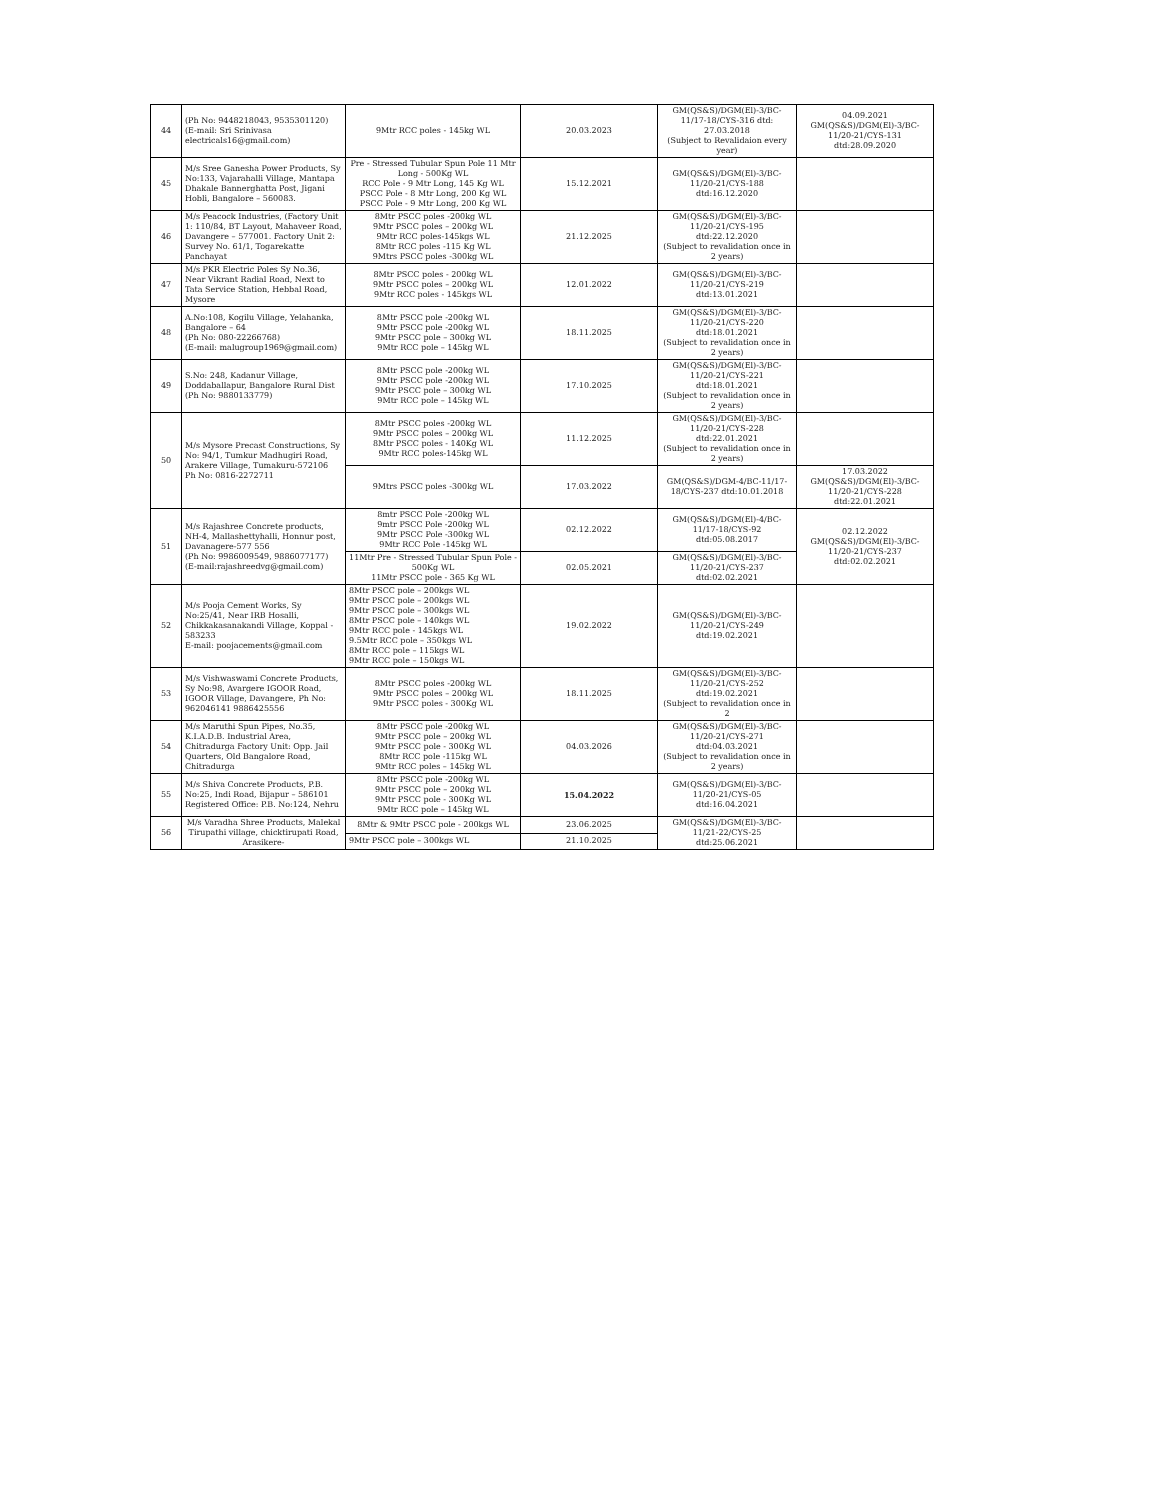| 44 | (Ph No: 9448218043, 9535301120) (E-mail: Sri Srinivasa electricals16@gmail.com) | 9Mtr RCC poles - 145kg WL | 20.03.2023 | GM(QS&S)/DGM(El)-3/BC-11/17-18/CYS-316 dtd: 27.03.2018 (Subject to Revalidaion every year) | 04.09.2021 GM(QS&S)/DGM(El)-3/BC-11/20-21/CYS-131 dtd:28.09.2020 |
| 45 | M/s Sree Ganesha Power Products, Sy No:133, Vajarahalli Village, Mantapa Dhakale Bannerghatta Post, Jigani Hobli, Bangalore – 560083. | Pre - Stressed Tubular Spun Pole 11 Mtr Long - 500Kg WL RCC Pole - 9 Mtr Long, 145 Kg WL PSCC Pole - 8 Mtr Long, 200 Kg WL PSCC Pole - 9 Mtr Long, 200 Kg WL | 15.12.2021 | GM(QS&S)/DGM(El)-3/BC-11/20-21/CYS-188 dtd:16.12.2020 | |
| 46 | M/s Peacock Industries, (Factory Unit 1: 110/84, BT Layout, Mahaveer Road, Davangere – 577001. Factory Unit 2: Survey No. 61/1, Togarekatte Panchayat | 8Mtr PSCC poles -200kg WL 9Mtr PSCC poles – 200kg WL 9Mtr RCC poles-145kgs WL 8Mtr RCC poles -115 Kg WL 9Mtrs PSCC poles -300kg WL | 21.12.2025 | GM(QS&S)/DGM(El)-3/BC-11/20-21/CYS-195 dtd:22.12.2020 (Subject to revalidation once in 2 years) | |
| 47 | M/s PKR Electric Poles Sy No.36, Near Vikrant Radial Road, Next to Tata Service Station, Hebbal Road, Mysore | 8Mtr PSCC poles - 200kg WL 9Mtr PSCC poles – 200kg WL 9Mtr RCC poles - 145kgs WL | 12.01.2022 | GM(QS&S)/DGM(El)-3/BC-11/20-21/CYS-219 dtd:13.01.2021 | |
| 48 | A.No:108, Kogilu Village, Yelahanka, Bangalore – 64 (Ph No: 080-22266768) (E-mail: malugroup1969@gmail.com) | 8Mtr PSCC pole -200kg WL 9Mtr PSCC pole -200kg WL 9Mtr PSCC pole – 300kg WL 9Mtr RCC pole – 145kg WL | 18.11.2025 | GM(QS&S)/DGM(El)-3/BC-11/20-21/CYS-220 dtd:18.01.2021 (Subject to revalidation once in 2 years) | |
| 49 | S.No: 248, Kadanur Village, Doddaballapur, Bangalore Rural Dist (Ph No: 9880133779) | 8Mtr PSCC pole -200kg WL 9Mtr PSCC pole -200kg WL 9Mtr PSCC pole – 300kg WL 9Mtr RCC pole – 145kg WL | 17.10.2025 | GM(QS&S)/DGM(El)-3/BC-11/20-21/CYS-221 dtd:18.01.2021 (Subject to revalidation once in 2 years) | |
| 50 | M/s Mysore Precast Constructions, Sy No: 94/1, Tumkur Madhugiri Road, Arakere Village, Tumakuru-572106 Ph No: 0816-2272711 | 8Mtr PSCC poles -200kg WL 9Mtr PSCC poles – 200kg WL 8Mtr PSCC poles - 140Kg WL 9Mtr RCC poles-145kg WL | 11.12.2025 | GM(QS&S)/DGM(El)-3/BC-11/20-21/CYS-228 dtd:22.01.2021 (Subject to revalidation once in 2 years) | |
| | | 9Mtrs PSCC poles -300kg WL | 17.03.2022 | GM(QS&S)/DGM-4/BC-11/17-18/CYS-237 dtd:10.01.2018 | 17.03.2022 GM(QS&S)/DGM(El)-3/BC-11/20-21/CYS-228 dtd:22.01.2021 |
| 51 | M/s Rajashree Concrete products, NH-4, Mallashettyhalli, Honnur post, Davanagere-577 556 (Ph No: 9986009549, 9886077177) (E-mail:rajashreedvg@gmail.com) | 8mtr PSCC Pole -200kg WL 9mtr PSCC Pole -200kg WL 9Mtr PSCC Pole -300kg WL 9Mtr RCC Pole -145kg WL | 02.12.2022 | GM(QS&S)/DGM(El)-4/BC-11/17-18/CYS-92 dtd:05.08.2017 | 02.12.2022 GM(QS&S)/DGM(El)-3/BC-11/20-21/CYS-237 dtd:02.02.2021 |
| | | 11Mtr Pre - Stressed Tubular Spun Pole - 500Kg WL 11Mtr PSCC pole - 365 Kg WL | 02.05.2021 | GM(QS&S)/DGM(El)-3/BC-11/20-21/CYS-237 dtd:02.02.2021 | |
| 52 | M/s Pooja Cement Works, Sy No:25/41, Near IRB Hosalli, Chikkakasanakandi Village, Koppal - 583233 E-mail: poojacements@gmail.com | 8Mtr PSCC pole – 200kgs WL 9Mtr PSCC pole – 200kgs WL 9Mtr PSCC pole – 300kgs WL 8Mtr PSCC pole – 140kgs WL 9Mtr RCC pole - 145kgs WL 9.5Mtr RCC pole – 350kgs WL 8Mtr RCC pole – 115kgs WL 9Mtr RCC pole – 150kgs WL | 19.02.2022 | GM(QS&S)/DGM(El)-3/BC-11/20-21/CYS-249 dtd:19.02.2021 | |
| 53 | M/s Vishwaswami Concrete Products, Sy No:98, Avargere IGOOR Road, IGOOR Village, Davangere, Ph No: 962046141 9886425556 | 8Mtr PSCC poles -200kg WL 9Mtr PSCC poles – 200kg WL 9Mtr PSCC poles - 300Kg WL | 18.11.2025 | GM(QS&S)/DGM(El)-3/BC-11/20-21/CYS-252 dtd:19.02.2021 (Subject to revalidation once in 2 | |
| 54 | M/s Maruthi Spun Pipes, No.35, K.I.A.D.B. Industrial Area, Chitradurga Factory Unit: Opp. Jail Quarters, Old Bangalore Road, Chitradurga | 8Mtr PSCC pole -200kg WL 9Mtr PSCC pole – 200kg WL 9Mtr PSCC pole - 300Kg WL 8Mtr RCC pole -115kg WL 9Mtr RCC poles – 145kg WL | 04.03.2026 | GM(QS&S)/DGM(El)-3/BC-11/20-21/CYS-271 dtd:04.03.2021 (Subject to revalidation once in 2 years) | |
| 55 | M/s Shiva Concrete Products, P.B. No:25, Indi Road, Bijapur – 586101 Registered Office: P.B. No:124, Nehru | 8Mtr PSCC pole -200kg WL 9Mtr PSCC pole – 200kg WL 9Mtr PSCC pole - 300Kg WL 9Mtr RCC pole – 145kg WL | 15.04.2022 | GM(QS&S)/DGM(El)-3/BC-11/20-21/CYS-05 dtd:16.04.2021 | |
| 56 | M/s Varadha Shree Products, Malekal Tirupathi village, chicktirupati Road, Arasikere- | 8Mtr & 9Mtr PSCC pole - 200kgs WL | 23.06.2025 | GM(QS&S)/DGM(El)-3/BC-11/21-22/CYS-25 dtd:25.06.2021 | |
| | | 9Mtr PSCC pole – 300kgs WL | 21.10.2025 | | |